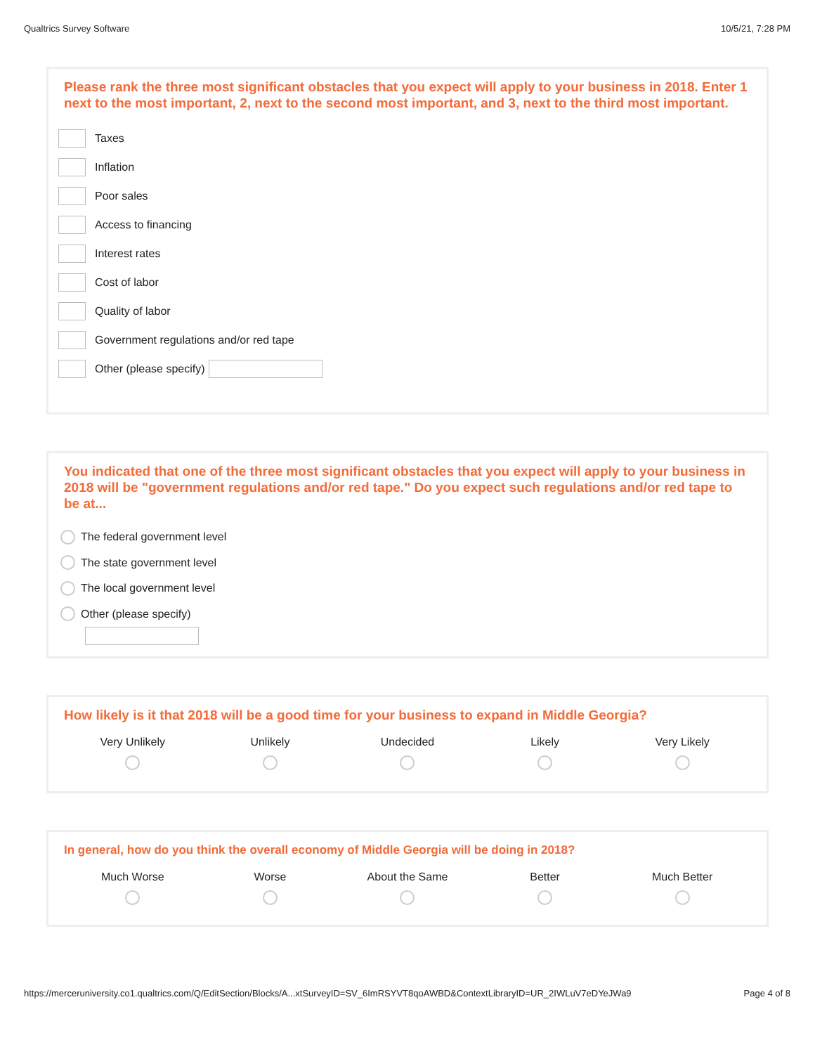Qualtrics Survey Software 10/5/21, 7:28 PM
Please rank the three most significant obstacles that you expect will apply to your business in 2018. Enter 1 next to the most important, 2, next to the second most important, and 3, next to the third most important.
Taxes
Inflation
Poor sales
Access to financing
Interest rates
Cost of labor
Quality of labor
Government regulations and/or red tape
Other (please specify)
You indicated that one of the three most significant obstacles that you expect will apply to your business in 2018 will be "government regulations and/or red tape." Do you expect such regulations and/or red tape to be at...
The federal government level
The state government level
The local government level
Other (please specify)
How likely is it that 2018 will be a good time for your business to expand in Middle Georgia?
Very Unlikely Unlikely Undecided Likely Very Likely
In general, how do you think the overall economy of Middle Georgia will be doing in 2018?
Much Worse Worse About the Same Better Much Better
https://merceruniversity.co1.qualtrics.com/Q/EditSection/Blocks/A...xtSurveyID=SV_6ImRSYVT8qoAWBD&ContextLibraryID=UR_2IWLuV7eDYeJWa9 Page 4 of 8